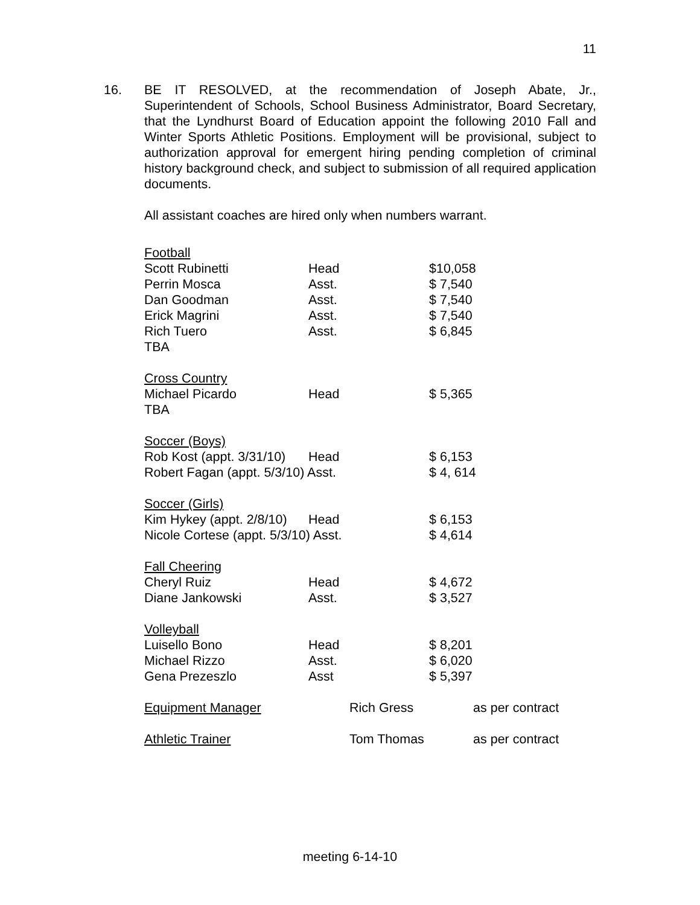11
16. BE IT RESOLVED, at the recommendation of Joseph Abate, Jr., Superintendent of Schools, School Business Administrator, Board Secretary, that the Lyndhurst Board of Education appoint the following 2010 Fall and Winter Sports Athletic Positions. Employment will be provisional, subject to authorization approval for emergent hiring pending completion of criminal history background check, and subject to submission of all required application documents.
All assistant coaches are hired only when numbers warrant.
| Football | | | |
| Scott Rubinetti | Head | | $10,058 |
| Perrin Mosca | Asst. | | $ 7,540 |
| Dan Goodman | Asst. | | $ 7,540 |
| Erick Magrini | Asst. | | $ 7,540 |
| Rich Tuero | Asst. | | $ 6,845 |
| TBA | | | |
| Cross Country | | | |
| Michael Picardo | Head | | $ 5,365 |
| TBA | | | |
| Soccer (Boys) | | | |
| Rob Kost (appt. 3/31/10) | Head | | $ 6,153 |
| Robert Fagan (appt. 5/3/10) Asst. | | | $ 4, 614 |
| Soccer (Girls) | | | |
| Kim Hykey (appt. 2/8/10) | Head | | $ 6,153 |
| Nicole Cortese (appt. 5/3/10) Asst. | | | $ 4,614 |
| Fall Cheering | | | |
| Cheryl Ruiz | Head | | $ 4,672 |
| Diane Jankowski | Asst. | | $ 3,527 |
| Volleyball | | | |
| Luisello Bono | Head | | $ 8,201 |
| Michael Rizzo | Asst. | | $ 6,020 |
| Gena Prezeszlo | Asst | | $ 5,397 |
| Equipment Manager | Rich Gress | as per contract |
| Athletic Trainer | Tom Thomas | as per contract |
meeting 6-14-10